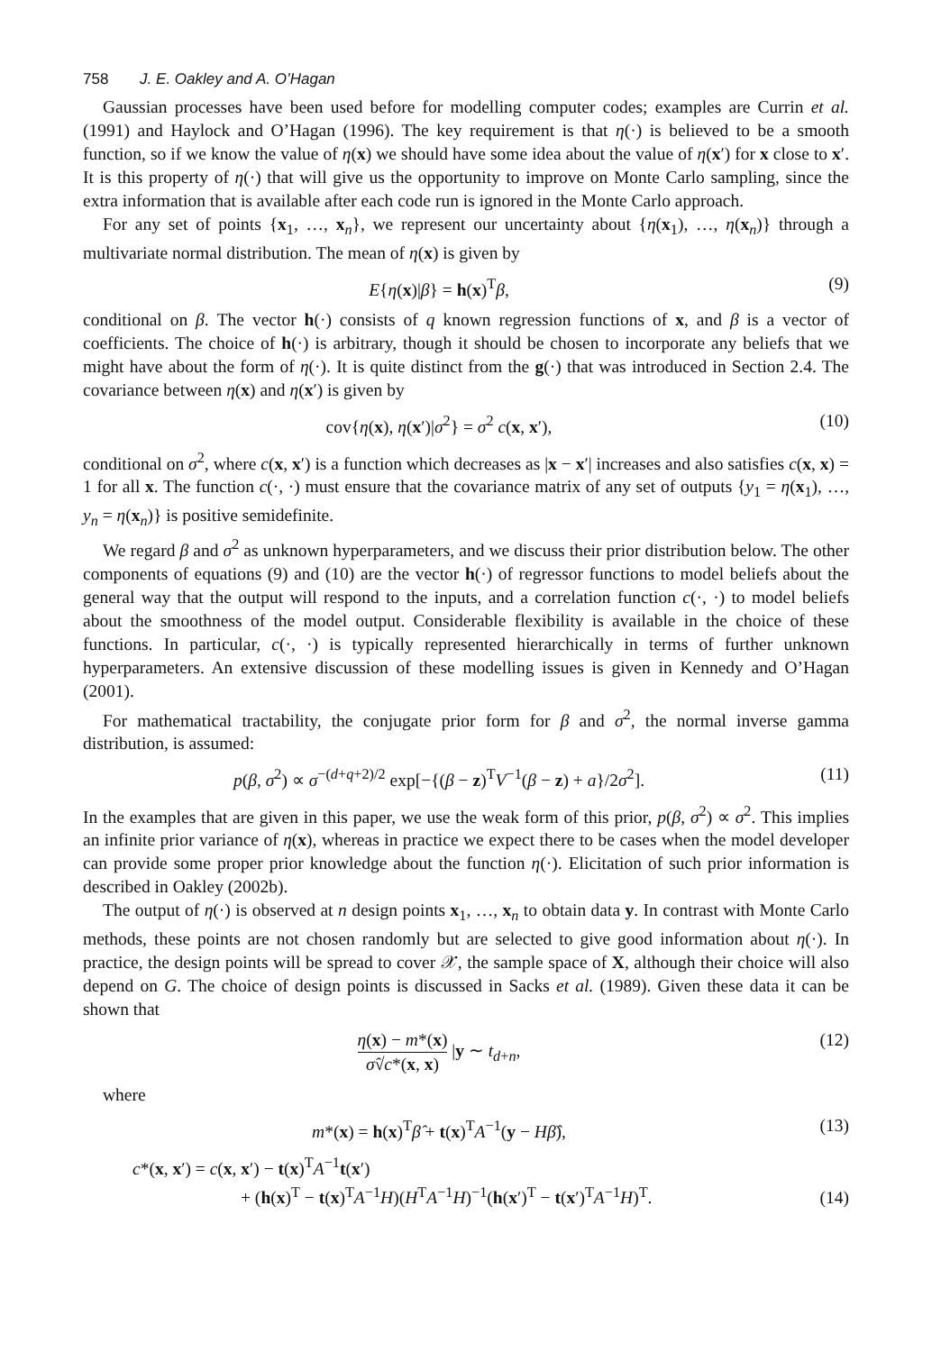758 J. E. Oakley and A. O’Hagan
Gaussian processes have been used before for modelling computer codes; examples are Currin et al. (1991) and Haylock and O’Hagan (1996). The key requirement is that η(·) is believed to be a smooth function, so if we know the value of η(x) we should have some idea about the value of η(x′) for x close to x′. It is this property of η(·) that will give us the opportunity to improve on Monte Carlo sampling, since the extra information that is available after each code run is ignored in the Monte Carlo approach.
For any set of points {x<sub>1</sub>, …, x<sub>n</sub>}, we represent our uncertainty about {η(x<sub>1</sub>), …, η(x<sub>n</sub>)} through a multivariate normal distribution. The mean of η(x) is given by
E{η(x)|β} = h(x)<sup>T</sup>β, (9)
conditional on β. The vector h(·) consists of q known regression functions of x, and β is a vector of coefficients. The choice of h(·) is arbitrary, though it should be chosen to incorporate any beliefs that we might have about the form of η(·). It is quite distinct from the g(·) that was introduced in Section 2.4. The covariance between η(x) and η(x′) is given by
cov{η(x), η(x′)|σ<sup>2</sup>} = σ<sup>2</sup> c(x, x′), (10)
conditional on σ<sup>2</sup>, where c(x, x′) is a function which decreases as |x − x′| increases and also satisfies c(x, x) = 1 for all x. The function c(·, ·) must ensure that the covariance matrix of any set of outputs {y<sub>1</sub> = η(x<sub>1</sub>), …, y<sub>n</sub> = η(x<sub>n</sub>)} is positive semidefinite.
We regard β and σ<sup>2</sup> as unknown hyperparameters, and we discuss their prior distribution below. The other components of equations (9) and (10) are the vector h(·) of regressor functions to model beliefs about the general way that the output will respond to the inputs, and a correlation function c(·, ·) to model beliefs about the smoothness of the model output. Considerable flexibility is available in the choice of these functions. In particular, c(·, ·) is typically represented hierarchically in terms of further unknown hyperparameters. An extensive discussion of these modelling issues is given in Kennedy and O’Hagan (2001).
For mathematical tractability, the conjugate prior form for β and σ<sup>2</sup>, the normal inverse gamma distribution, is assumed:
p(β, σ<sup>2</sup>) ∝ σ<sup>−(d+q+2)/2</sup> exp[−{(β − z)<sup>T</sup>V<sup>−1</sup>(β − z) + a}/2σ<sup>2</sup>]. (11)
In the examples that are given in this paper, we use the weak form of this prior, p(β, σ<sup>2</sup>) ∝ σ<sup>2</sup>. This implies an infinite prior variance of η(x), whereas in practice we expect there to be cases when the model developer can provide some proper prior knowledge about the function η(·). Elicitation of such prior information is described in Oakley (2002b).
The output of η(·) is observed at n design points x<sub>1</sub>, …, x<sub>n</sub> to obtain data y. In contrast with Monte Carlo methods, these points are not chosen randomly but are selected to give good information about η(·). In practice, the design points will be spread to cover 𝒳, the sample space of X, although their choice will also depend on G. The choice of design points is discussed in Sacks et al. (1989). Given these data it can be shown that
η(x) − m*(x) σ̂√c*(x, x) |y ∼ t<sub>d+n</sub>, (12)
where
m*(x) = h(x)<sup>T</sup>β̂ + t(x)<sup>T</sup>A<sup>−1</sup>(y − Hβ̂), (13)
c*(x, x′) = c(x, x′) − t(x)<sup>T</sup>A<sup>−1</sup>t(x′)
+ (h(x)<sup>T</sup> − t(x)<sup>T</sup>A<sup>−1</sup>H)(H<sup>T</sup>A<sup>−1</sup>H)<sup>−1</sup>(h(x′)<sup>T</sup> − t(x′)<sup>T</sup>A<sup>−1</sup>H)<sup>T</sup>. (14)